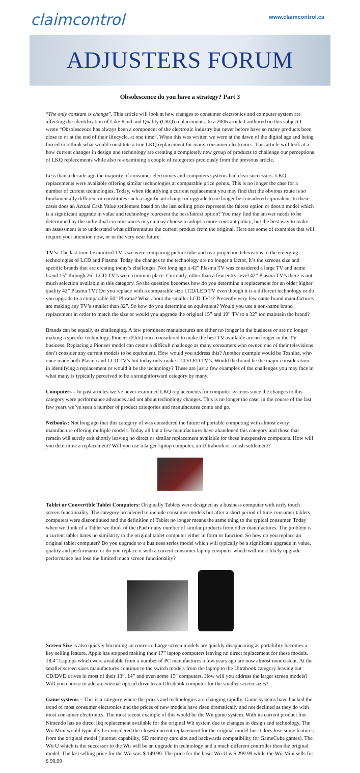claimcontrol
www.claimcontrol.ca
ADJUSTERS FORUM
Obsolescence do you have a strategy? Part 3
“The only constant is change”. This article will look at how changes to consumer electronics and computer system are affecting the identification of Like Kind and Quality (LKQ) replacements. In a 2006 article I authored on this subject I wrote “Obsolescence has always been a component of the electronic industry but never before have so many products been close to or at the end of their lifecycle, at one time”. When this was written we were at the dawn of the digital age and being forced to rethink what would constitute a true LKQ replacement for many consumer electronics. This article will look at a how current changes in design and technology are creating a completely new group of products to challenge our perceptions of LKQ replacements while also re-examining a couple of categories preciously from the previous article.
Less than a decade ago the majority of consumer electronics and computers systems had clear successors. LKQ replacements were available offering similar technologies at comparable price points. This is no longer the case for a number of current technologies. Today, when identifying a current replacement you may find that the obvious route is so fundamentally different or constitutes such a significant change or upgrade to no longer be considered equivalent. In these cases does an Actual Cash Value settlement based on the last selling price represent the fairest option or does a model which is a significant upgrade in value and technology represent the best/fairest option? You may find the answer needs to be determined by the individual circumstances or you may choose to adopt a more constant policy; but the best way to make an assessment is to understand what differentiates the current product from the original. Here are some of examples that will require your attention now, or in the very near future.
TV’s: The last time I examined TV’s we were comparing picture tube and rear projection televisions to the emerging technologies of LCD and Plasma. Today the changes to the technology are no longer a factor. It’s the screens size and specific brands that are creating today’s challenges. Not long ago a 42” Plasma TV was considered a large TV and name brand 15” through 26” LCD TV’s were common place. Currently, other than a few entry-level 42” Plasma TV’s there is not much selection available in this category. So the question becomes how do you determine a replacement for an older higher quality 42” Plasma TV? Do you replace with a comparable size LCD/LED TV even though it is a different technology or do you upgrade to a comparable 50” Plasma? What about the smaller LCD TV’s? Presently very few name brand manufactures are making any TV’s smaller than 32”. So how do you determine an equivalent? Would you use a non-name brand replacement in order to match the size or would you upgrade the original 15” and 19” TV to a 32” too maintain the brand?
Brands can be equally as challenging. A few prominent manufactures are either no longer in the business or are no longer making a specific technology. Pioneer (Elite) once considered to make the best TV available are no longer in the TV business. Replacing a Pioneer model can create a difficult challenge as many consumers who owned one of their televisions don’t consider any current models to be equivalent. How would you address this? Another example would be Toshiba, who once made both Plasma and LCD TV’s but today only make LCD/LED TV’s. Would the brand be the major consideration in identifying a replacement or would it be the technology? These are just a few examples of the challenges you may face in what many is typically perceived to be a straightforward category by many.
Computers – In past articles we’ve never examined LKQ replacements for computer systems since the changes to this category were performance advances and not about technology changes. This is no longer the case; in the course of the last few years we’ve seen a number of product categories and manufactures come and go.
Netbooks: Not long ago that this category of was considered the future of portable computing with almost every manufacture offering multiple models. Today all but a few manufactures have abandoned this category and those that remain will surely exit shortly leaving no direct or similar replacement available for these inexpensive computers. How will you determine a replacement? Will you use a larger laptop computer, an Ultrabook or a cash settlement?
Tablet or Convertible Tablet Computers: Originally Tablets were designed as a business computer with early touch screen functionality. The category broadened to include consumer models but after a short period of time consumer tablets computers were discontinued and the definition of Tablet no longer means the same thing to the typical consumer. Today when we think of a Tablet we think of the iPad or any number of similar products from other manufactures. The problem is a current tablet bares no similarity to the original tablet computer either in form or function. So how do you replace an original tablet computer? Do you upgrade to a business series model which will typically be a significant upgrade in value, quality and performance or do you replace it with a current consumer laptop computer which will most likely upgrade performance but lose the limited touch screen functionality?
Screen Size is also quickly becoming an concern. Large screen models are quickly disappearing as portability becomes a key selling feature. Apple has stopped making their 17” laptop computers leaving no direct replacement for these models. 18.4” Laptops which were available from a number of PC manufactures a few years ago are now almost nonexistent. At the smaller screen sizes manufactures continue to the switch models from the laptop to the Ultrabook category leaving out CD/DVD drives in most of their 13”, 14” and even some 15” computers. How will you address the larger screen models? Will you choose to add an external optical drive to an Ultrabook computer for the smaller screen sizes?
Game systems – This is a category where the prices and technologies are changing rapidly. Game systems have bucked the trend of most consumer electronics and the prices of new models have risen dramatically and not declined as they do with most consumer electronics. The most recent example of this would be the Wii game system. With its current product line Nintendo has no direct lkq replacement available for the original Wii system due to changes in design and technology. The Wii Mini would typically be considered the closest current replacement for the original model but it does lose some features from the original model (internet capability, SD memory card slot and backwards compatibility for GameCube games). The Wii U which is the successor to the Wii will be an upgrade in technology and a much different controller then the original model. The last selling price for the Wii was $ 149.99. The price for the basic Wii U is $ 299.99 while the Wii Mini sells for $ 99.99